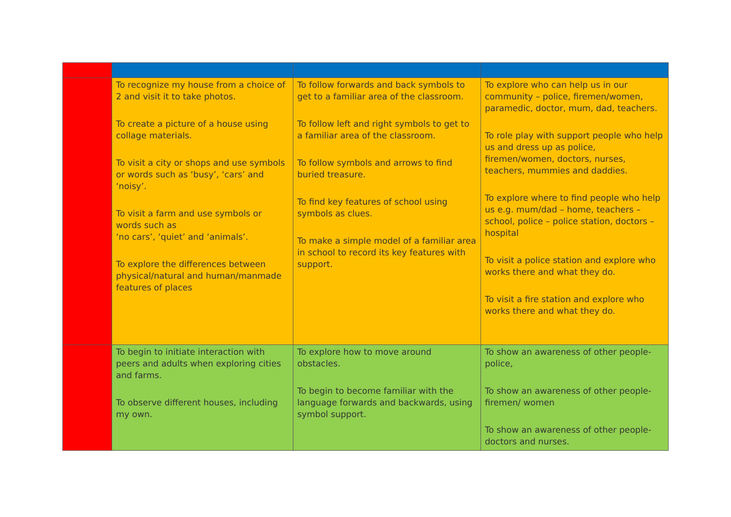| | To recognize my house from a choice of 2 and visit it to take photos. To create a picture of a house using collage materials. To visit a city or shops and use symbols or words such as ‘busy’, ‘cars’ and ‘noisy’. To visit a farm and use symbols or words such as ‘no cars’, ‘quiet’ and ‘animals’. To explore the differences between physical/natural and human/manmade features of places | To follow forwards and back symbols to get to a familiar area of the classroom. To follow left and right symbols to get to a familiar area of the classroom. To follow symbols and arrows to find buried treasure. To find key features of school using symbols as clues. To make a simple model of a familiar area in school to record its key features with support. | To explore who can help us in our community – police, firemen/women, paramedic, doctor, mum, dad, teachers. To role play with support people who help us and dress up as police, firemen/women, doctors, nurses, teachers, mummies and daddies. To explore where to find people who help us e.g. mum/dad – home, teachers – school, police – police station, doctors – hospital To visit a police station and explore who works there and what they do. To visit a fire station and explore who works there and what they do. |
| | To begin to initiate interaction with peers and adults when exploring cities and farms. To observe different houses, including my own. | To explore how to move around obstacles. To begin to become familiar with the language forwards and backwards, using symbol support. | To show an awareness of other people- police, To show an awareness of other people- firemen/ women To show an awareness of other people- doctors and nurses. |